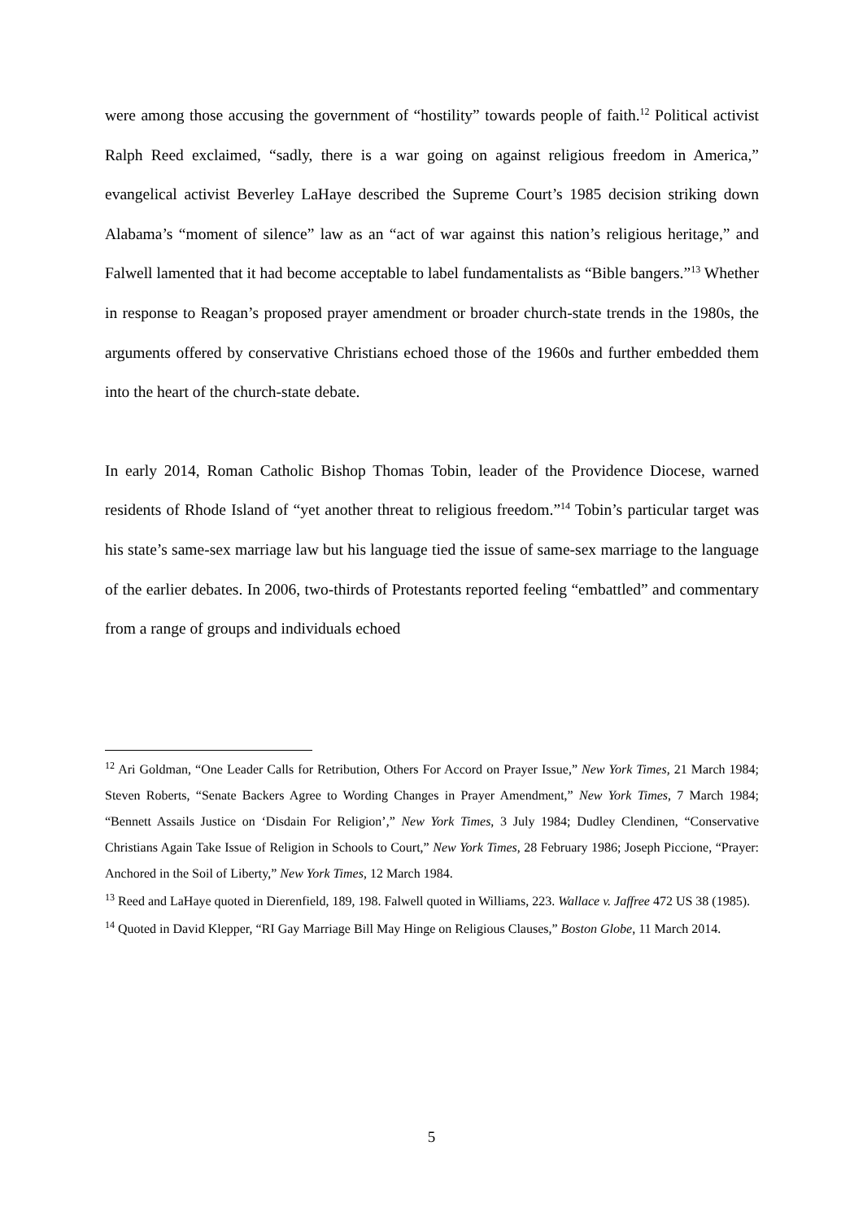were among those accusing the government of “hostility” towards people of faith.<sup>12</sup> Political activist Ralph Reed exclaimed, “sadly, there is a war going on against religious freedom in America,” evangelical activist Beverley LaHaye described the Supreme Court’s 1985 decision striking down Alabama’s “moment of silence” law as an “act of war against this nation’s religious heritage,” and Falwell lamented that it had become acceptable to label fundamentalists as “Bible bangers.”<sup>13</sup> Whether in response to Reagan’s proposed prayer amendment or broader church-state trends in the 1980s, the arguments offered by conservative Christians echoed those of the 1960s and further embedded them into the heart of the church-state debate.
In early 2014, Roman Catholic Bishop Thomas Tobin, leader of the Providence Diocese, warned residents of Rhode Island of “yet another threat to religious freedom.”<sup>14</sup> Tobin’s particular target was his state’s same-sex marriage law but his language tied the issue of same-sex marriage to the language of the earlier debates. In 2006, two-thirds of Protestants reported feeling “embattled” and commentary from a range of groups and individuals echoed
<sup>12</sup> Ari Goldman, “One Leader Calls for Retribution, Others For Accord on Prayer Issue,” New York Times, 21 March 1984; Steven Roberts, “Senate Backers Agree to Wording Changes in Prayer Amendment,” New York Times, 7 March 1984; “Bennett Assails Justice on ‘Disdain For Religion’,” New York Times, 3 July 1984; Dudley Clendinen, “Conservative Christians Again Take Issue of Religion in Schools to Court,” New York Times, 28 February 1986; Joseph Piccione, “Prayer: Anchored in the Soil of Liberty,” New York Times, 12 March 1984.
<sup>13</sup> Reed and LaHaye quoted in Dierenfield, 189, 198. Falwell quoted in Williams, 223. Wallace v. Jaffree 472 US 38 (1985).
<sup>14</sup> Quoted in David Klepper, “RI Gay Marriage Bill May Hinge on Religious Clauses,” Boston Globe, 11 March 2014.
5